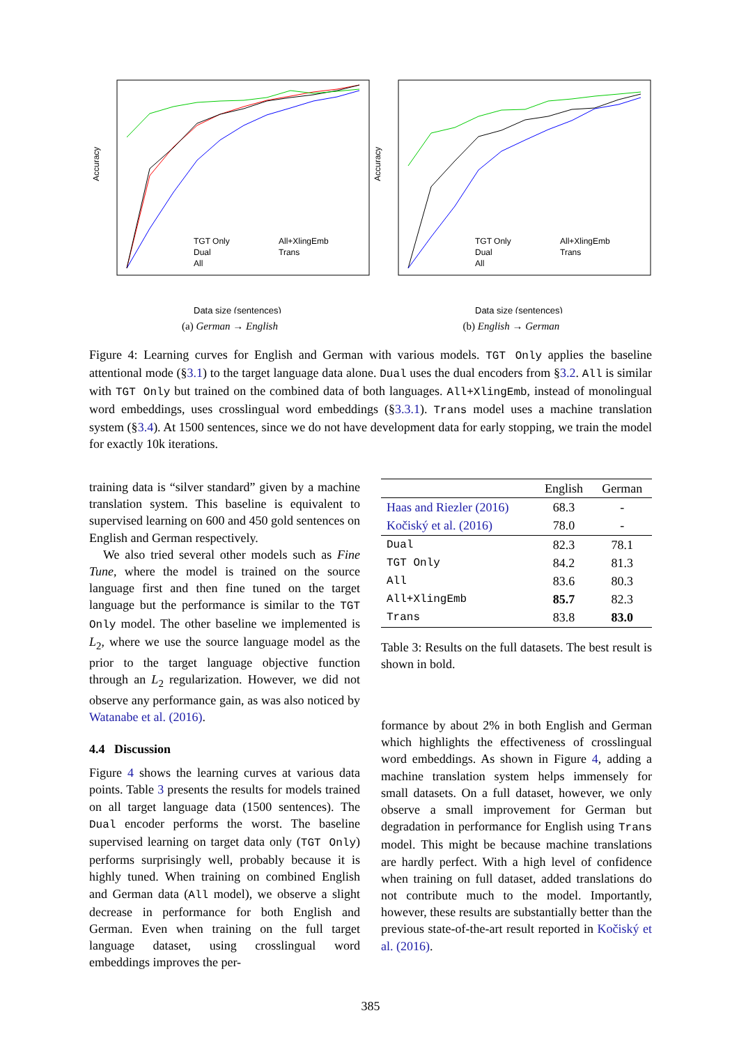Accuracy
TGT Only
Dual
All
All+XlingEmb
Trans
Data size (sentences)
(a) German → English
Accuracy
TGT Only
Dual
All
All+XlingEmb
Trans
Data size (sentences)
(b) English → German
Figure 4: Learning curves for English and German with various models. TGT Only applies the baseline attentional mode (§3.1) to the target language data alone. Dual uses the dual encoders from §3.2. All is similar with TGT Only but trained on the combined data of both languages. All+XlingEmb, instead of monolingual word embeddings, uses crosslingual word embeddings (§3.3.1). Trans model uses a machine translation system (§3.4). At 1500 sentences, since we do not have development data for early stopping, we train the model for exactly 10k iterations.
training data is “silver standard” given by a machine translation system. This baseline is equivalent to supervised learning on 600 and 450 gold sentences on English and German respectively.
We also tried several other models such as Fine Tune, where the model is trained on the source language first and then fine tuned on the target language but the performance is similar to the TGT Only model. The other baseline we implemented is L<sub>2</sub>, where we use the source language model as the prior to the target language objective function through an L<sub>2</sub> regularization. However, we did not observe any performance gain, as was also noticed by Watanabe et al. (2016).
4.4 Discussion
Figure 4 shows the learning curves at various data points. Table 3 presents the results for models trained on all target language data (1500 sentences). The Dual encoder performs the worst. The baseline supervised learning on target data only (TGT Only) performs surprisingly well, probably because it is highly tuned. When training on combined English and German data (All model), we observe a slight decrease in performance for both English and German. Even when training on the full target language dataset, using crosslingual word embeddings improves the per-
| | English | German |
| --- | --- | --- |
| Haas and Riezler (2016) | 68.3 | - |
| Kočiský et al. (2016) | 78.0 | - |
| Dual | 82.3 | 78.1 |
| TGT Only | 84.2 | 81.3 |
| All | 83.6 | 80.3 |
| All+XlingEmb | 85.7 | 82.3 |
| Trans | 83.8 | 83.0 |
Table 3: Results on the full datasets. The best result is shown in bold.
formance by about 2% in both English and German which highlights the effectiveness of crosslingual word embeddings. As shown in Figure 4, adding a machine translation system helps immensely for small datasets. On a full dataset, however, we only observe a small improvement for German but degradation in performance for English using Trans model. This might be because machine translations are hardly perfect. With a high level of confidence when training on full dataset, added translations do not contribute much to the model. Importantly, however, these results are substantially better than the previous state-of-the-art result reported in Kočiský et al. (2016).
385